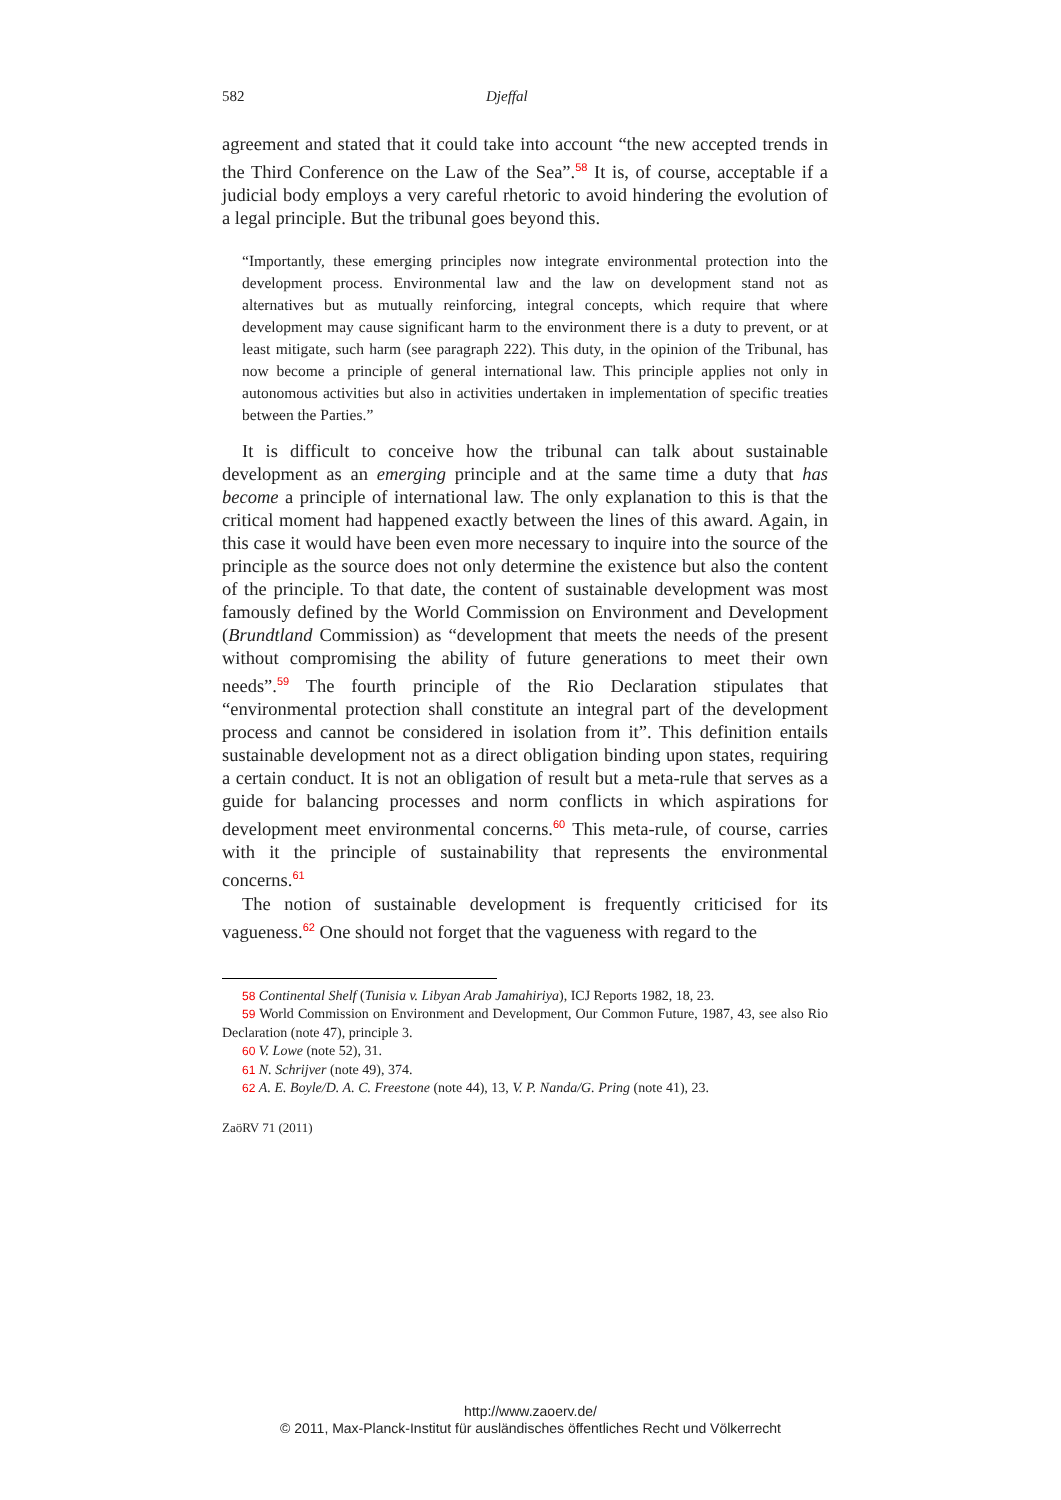582 Djeffal
agreement and stated that it could take into account “the new accepted trends in the Third Conference on the Law of the Sea”.<sup>58</sup> It is, of course, acceptable if a judicial body employs a very careful rhetoric to avoid hindering the evolution of a legal principle. But the tribunal goes beyond this.
“Importantly, these emerging principles now integrate environmental protection into the development process. Environmental law and the law on development stand not as alternatives but as mutually reinforcing, integral concepts, which require that where development may cause significant harm to the environment there is a duty to prevent, or at least mitigate, such harm (see paragraph 222). This duty, in the opinion of the Tribunal, has now become a principle of general international law. This principle applies not only in autonomous activities but also in activities undertaken in implementation of specific treaties between the Parties.”
It is difficult to conceive how the tribunal can talk about sustainable development as an emerging principle and at the same time a duty that has become a principle of international law. The only explanation to this is that the critical moment had happened exactly between the lines of this award. Again, in this case it would have been even more necessary to inquire into the source of the principle as the source does not only determine the existence but also the content of the principle. To that date, the content of sustainable development was most famously defined by the World Commission on Environment and Development (Brundtland Commission) as “development that meets the needs of the present without compromising the ability of future generations to meet their own needs”.<sup>59</sup> The fourth principle of the Rio Declaration stipulates that “environmental protection shall constitute an integral part of the development process and cannot be considered in isolation from it”. This definition entails sustainable development not as a direct obligation binding upon states, requiring a certain conduct. It is not an obligation of result but a meta-rule that serves as a guide for balancing processes and norm conflicts in which aspirations for development meet environmental concerns.<sup>60</sup> This meta-rule, of course, carries with it the principle of sustainability that represents the environmental concerns.<sup>61</sup>
The notion of sustainable development is frequently criticised for its vagueness.<sup>62</sup> One should not forget that the vagueness with regard to the
58 Continental Shelf (Tunisia v. Libyan Arab Jamahiriya), ICJ Reports 1982, 18, 23.
59 World Commission on Environment and Development, Our Common Future, 1987, 43, see also Rio Declaration (note 47), principle 3.
60 V. Lowe (note 52), 31.
61 N. Schrijver (note 49), 374.
62 A. E. Boyle/D. A. C. Freestone (note 44), 13, V. P. Nanda/G. Pring (note 41), 23.
ZaöRV 71 (2011)
http://www.zaoerv.de/
© 2011, Max-Planck-Institut für ausländisches öffentliches Recht und Völkerrecht